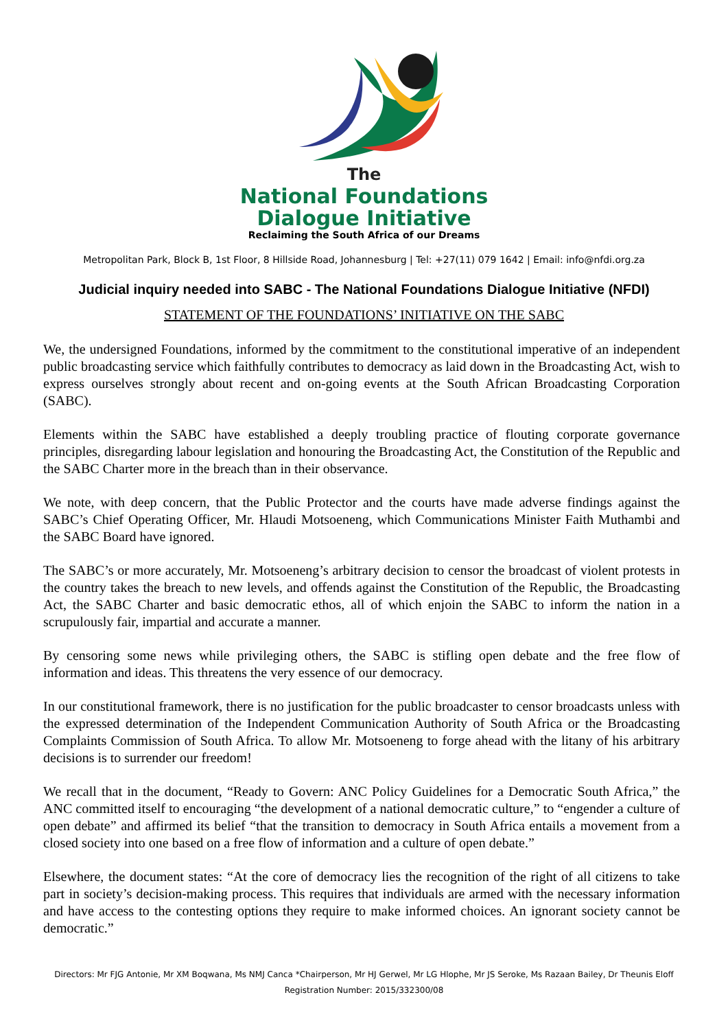The
National Foundations
Dialogue Initiative
Reclaiming the South Africa of our Dreams
Metropolitan Park, Block B, 1st Floor, 8 Hillside Road, Johannesburg | Tel: +27(11) 079 1642 | Email: info@nfdi.org.za
Judicial inquiry needed into SABC - The National Foundations Dialogue Initiative (NFDI)
STATEMENT OF THE FOUNDATIONS’ INITIATIVE ON THE SABC
We, the undersigned Foundations, informed by the commitment to the constitutional imperative of an independent public broadcasting service which faithfully contributes to democracy as laid down in the Broadcasting Act, wish to express ourselves strongly about recent and on-going events at the South African Broadcasting Corporation (SABC).
Elements within the SABC have established a deeply troubling practice of flouting corporate governance principles, disregarding labour legislation and honouring the Broadcasting Act, the Constitution of the Republic and the SABC Charter more in the breach than in their observance.
We note, with deep concern, that the Public Protector and the courts have made adverse findings against the SABC’s Chief Operating Officer, Mr. Hlaudi Motsoeneng, which Communications Minister Faith Muthambi and the SABC Board have ignored.
The SABC’s or more accurately, Mr. Motsoeneng’s arbitrary decision to censor the broadcast of violent protests in the country takes the breach to new levels, and offends against the Constitution of the Republic, the Broadcasting Act, the SABC Charter and basic democratic ethos, all of which enjoin the SABC to inform the nation in a scrupulously fair, impartial and accurate a manner.
By censoring some news while privileging others, the SABC is stifling open debate and the free flow of information and ideas. This threatens the very essence of our democracy.
In our constitutional framework, there is no justification for the public broadcaster to censor broadcasts unless with the expressed determination of the Independent Communication Authority of South Africa or the Broadcasting Complaints Commission of South Africa. To allow Mr. Motsoeneng to forge ahead with the litany of his arbitrary decisions is to surrender our freedom!
We recall that in the document, “Ready to Govern: ANC Policy Guidelines for a Democratic South Africa,” the ANC committed itself to encouraging “the development of a national democratic culture,” to “engender a culture of open debate” and affirmed its belief “that the transition to democracy in South Africa entails a movement from a closed society into one based on a free flow of information and a culture of open debate.”
Elsewhere, the document states: “At the core of democracy lies the recognition of the right of all citizens to take part in society’s decision-making process. This requires that individuals are armed with the necessary information and have access to the contesting options they require to make informed choices. An ignorant society cannot be democratic.”
Directors: Mr FJG Antonie, Mr XM Boqwana, Ms NMJ Canca *Chairperson, Mr HJ Gerwel, Mr LG Hlophe, Mr JS Seroke, Ms Razaan Bailey, Dr Theunis Eloff
Registration Number: 2015/332300/08